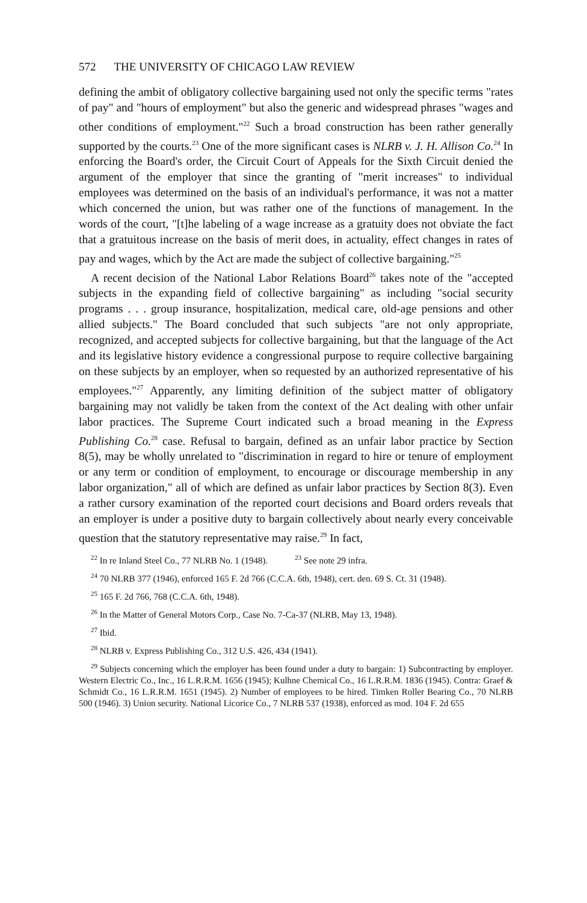572 THE UNIVERSITY OF CHICAGO LAW REVIEW
defining the ambit of obligatory collective bargaining used not only the specific terms "rates of pay" and "hours of employment" but also the generic and widespread phrases "wages and other conditions of employment."<sup>22</sup> Such a broad construction has been rather generally supported by the courts.<sup>23</sup> One of the more significant cases is NLRB v. J. H. Allison Co.<sup>24</sup> In enforcing the Board's order, the Circuit Court of Appeals for the Sixth Circuit denied the argument of the employer that since the granting of "merit increases" to individual employees was determined on the basis of an individual's performance, it was not a matter which concerned the union, but was rather one of the functions of management. In the words of the court, "[t]he labeling of a wage increase as a gratuity does not obviate the fact that a gratuitous increase on the basis of merit does, in actuality, effect changes in rates of pay and wages, which by the Act are made the subject of collective bargaining."<sup>25</sup>
A recent decision of the National Labor Relations Board<sup>26</sup> takes note of the "accepted subjects in the expanding field of collective bargaining" as including "social security programs . . . group insurance, hospitalization, medical care, old-age pensions and other allied subjects." The Board concluded that such subjects "are not only appropriate, recognized, and accepted subjects for collective bargaining, but that the language of the Act and its legislative history evidence a congressional purpose to require collective bargaining on these subjects by an employer, when so requested by an authorized representative of his employees."<sup>27</sup> Apparently, any limiting definition of the subject matter of obligatory bargaining may not validly be taken from the context of the Act dealing with other unfair labor practices. The Supreme Court indicated such a broad meaning in the Express Publishing Co.<sup>28</sup> case. Refusal to bargain, defined as an unfair labor practice by Section 8(5), may be wholly unrelated to "discrimination in regard to hire or tenure of employment or any term or condition of employment, to encourage or discourage membership in any labor organization," all of which are defined as unfair labor practices by Section 8(3). Even a rather cursory examination of the reported court decisions and Board orders reveals that an employer is under a positive duty to bargain collectively about nearly every conceivable question that the statutory representative may raise.<sup>29</sup> In fact,
<sup>22</sup> In re Inland Steel Co., 77 NLRB No. 1 (1948). <sup>23</sup> See note 29 infra.
<sup>24</sup> 70 NLRB 377 (1946), enforced 165 F. 2d 766 (C.C.A. 6th, 1948), cert. den. 69 S. Ct. 31 (1948).
<sup>25</sup> 165 F. 2d 766, 768 (C.C.A. 6th, 1948).
<sup>26</sup> In the Matter of General Motors Corp., Case No. 7-Ca-37 (NLRB, May 13, 1948).
<sup>27</sup> Ibid.
<sup>28</sup> NLRB v. Express Publishing Co., 312 U.S. 426, 434 (1941).
<sup>29</sup> Subjects concerning which the employer has been found under a duty to bargain: 1) Subcontracting by employer. Western Electric Co., Inc., 16 L.R.R.M. 1656 (1945); Kulhne Chemical Co., 16 L.R.R.M. 1836 (1945). Contra: Graef & Schmidt Co., 16 L.R.R.M. 1651 (1945). 2) Number of employees to be hired. Timken Roller Bearing Co., 70 NLRB 500 (1946). 3) Union security. National Licorice Co., 7 NLRB 537 (1938), enforced as mod. 104 F. 2d 655